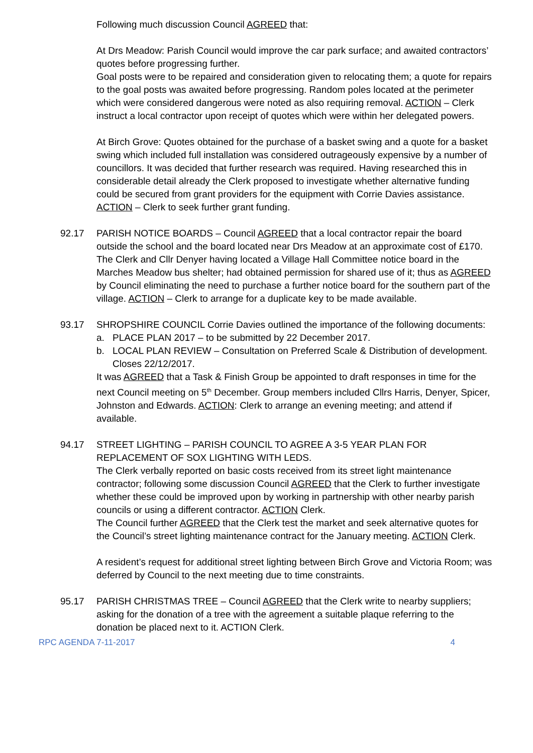Following much discussion Council AGREED that:
At Drs Meadow: Parish Council would improve the car park surface; and awaited contractors’ quotes before progressing further.
Goal posts were to be repaired and consideration given to relocating them; a quote for repairs to the goal posts was awaited before progressing. Random poles located at the perimeter which were considered dangerous were noted as also requiring removal. ACTION – Clerk instruct a local contractor upon receipt of quotes which were within her delegated powers.
At Birch Grove: Quotes obtained for the purchase of a basket swing and a quote for a basket swing which included full installation was considered outrageously expensive by a number of councillors. It was decided that further research was required. Having researched this in considerable detail already the Clerk proposed to investigate whether alternative funding could be secured from grant providers for the equipment with Corrie Davies assistance. ACTION – Clerk to seek further grant funding.
92.17 PARISH NOTICE BOARDS – Council AGREED that a local contractor repair the board outside the school and the board located near Drs Meadow at an approximate cost of £170.
The Clerk and Cllr Denyer having located a Village Hall Committee notice board in the Marches Meadow bus shelter; had obtained permission for shared use of it; thus as AGREED by Council eliminating the need to purchase a further notice board for the southern part of the village. ACTION – Clerk to arrange for a duplicate key to be made available.
93.17 SHROPSHIRE COUNCIL Corrie Davies outlined the importance of the following documents:
a. PLACE PLAN 2017 – to be submitted by 22 December 2017.
b. LOCAL PLAN REVIEW – Consultation on Preferred Scale & Distribution of development. Closes 22/12/2017.
It was AGREED that a Task & Finish Group be appointed to draft responses in time for the next Council meeting on 5<sup>th</sup> December. Group members included Cllrs Harris, Denyer, Spicer, Johnston and Edwards. ACTION: Clerk to arrange an evening meeting; and attend if available.
94.17 STREET LIGHTING – PARISH COUNCIL TO AGREE A 3-5 YEAR PLAN FOR REPLACEMENT OF SOX LIGHTING WITH LEDS.
The Clerk verbally reported on basic costs received from its street light maintenance contractor; following some discussion Council AGREED that the Clerk to further investigate whether these could be improved upon by working in partnership with other nearby parish councils or using a different contractor. ACTION Clerk.
The Council further AGREED that the Clerk test the market and seek alternative quotes for the Council’s street lighting maintenance contract for the January meeting. ACTION Clerk.
A resident’s request for additional street lighting between Birch Grove and Victoria Room; was deferred by Council to the next meeting due to time constraints.
95.17 PARISH CHRISTMAS TREE – Council AGREED that the Clerk write to nearby suppliers; asking for the donation of a tree with the agreement a suitable plaque referring to the donation be placed next to it. ACTION Clerk.
RPC AGENDA 7-11-2017 4